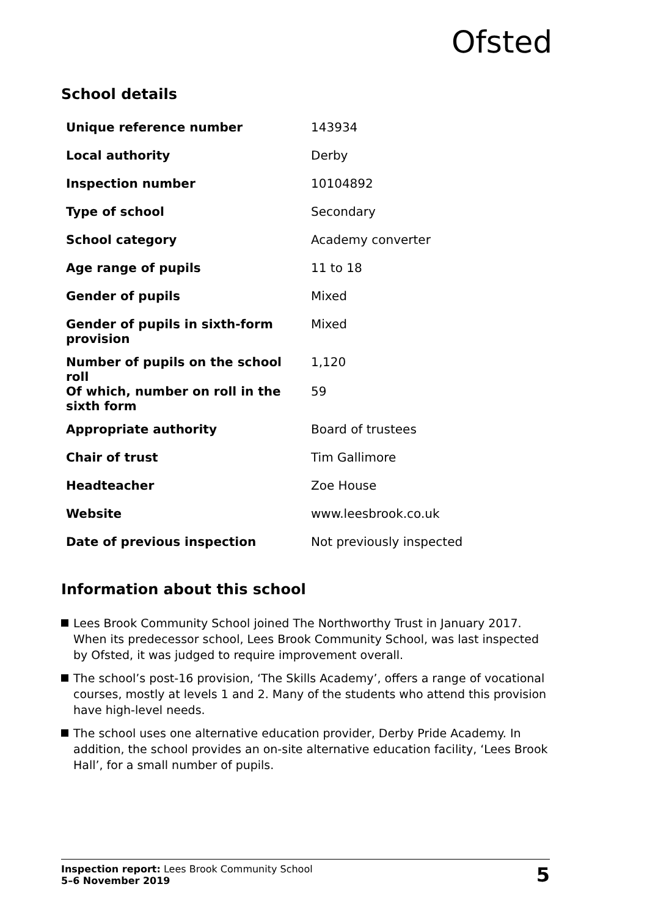Ofsted
School details
| Unique reference number | 143934 |
| Local authority | Derby |
| Inspection number | 10104892 |
| Type of school | Secondary |
| School category | Academy converter |
| Age range of pupils | 11 to 18 |
| Gender of pupils | Mixed |
| Gender of pupils in sixth-form provision | Mixed |
| Number of pupils on the school roll | 1,120 |
| Of which, number on roll in the sixth form | 59 |
| Appropriate authority | Board of trustees |
| Chair of trust | Tim Gallimore |
| Headteacher | Zoe House |
| Website | www.leesbrook.co.uk |
| Date of previous inspection | Not previously inspected |
Information about this school
Lees Brook Community School joined The Northworthy Trust in January 2017. When its predecessor school, Lees Brook Community School, was last inspected by Ofsted, it was judged to require improvement overall.
The school’s post-16 provision, ‘The Skills Academy’, offers a range of vocational courses, mostly at levels 1 and 2. Many of the students who attend this provision have high-level needs.
The school uses one alternative education provider, Derby Pride Academy. In addition, the school provides an on-site alternative education facility, ‘Lees Brook Hall’, for a small number of pupils.
Inspection report: Lees Brook Community School
5–6 November 2019
5